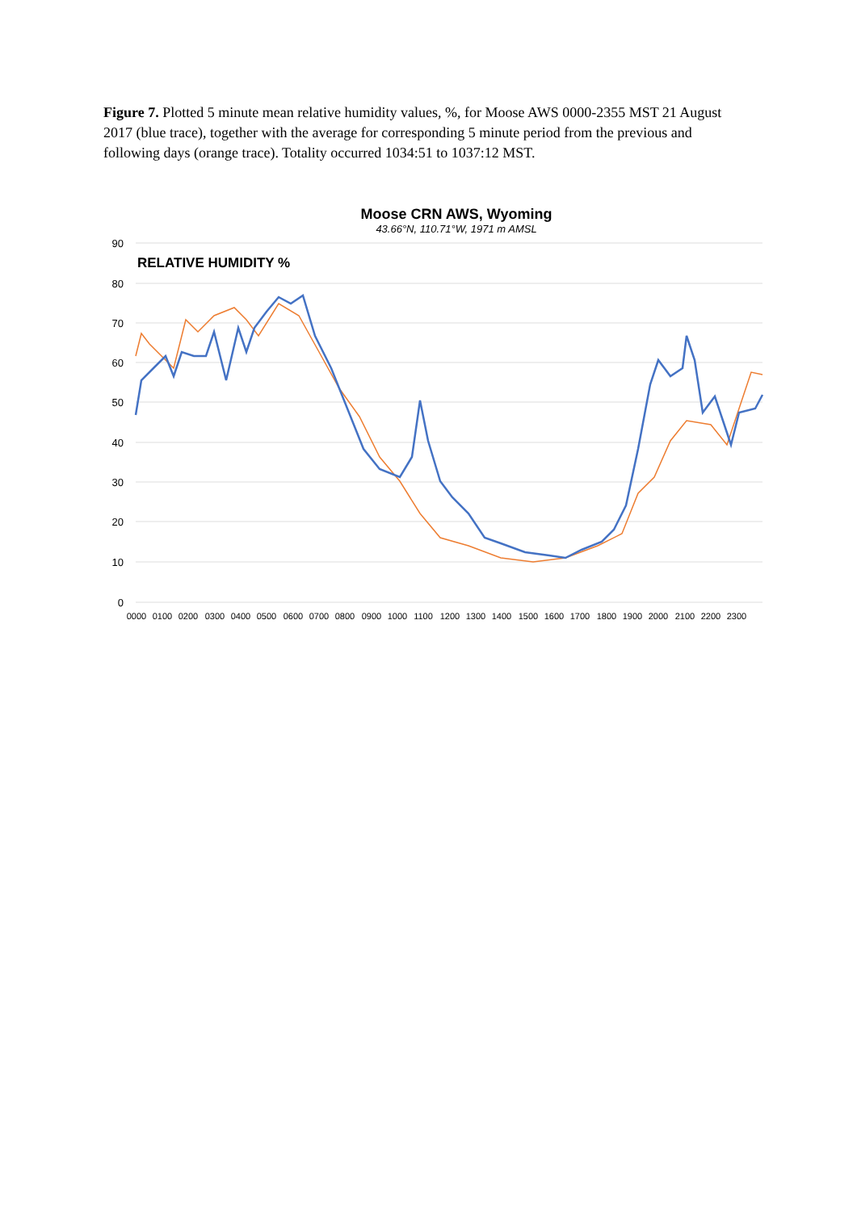Figure 7. Plotted 5 minute mean relative humidity values, %, for Moose AWS 0000-2355 MST 21 August 2017 (blue trace), together with the average for corresponding 5 minute period from the previous and following days (orange trace). Totality occurred 1034:51 to 1037:12 MST.
Moose CRN AWS, Wyoming
43.66°N, 110.71°W, 1971 m AMSL
90
80
70
60
50
40
30
20
10
0
RELATIVE HUMIDITY %
0000
0100
0200
0300
0400
0500
0600
0700
0800
0900
1000
1100
1200
1300
1400
1500
1600
1700
1800
1900
2000
2100
2200
2300